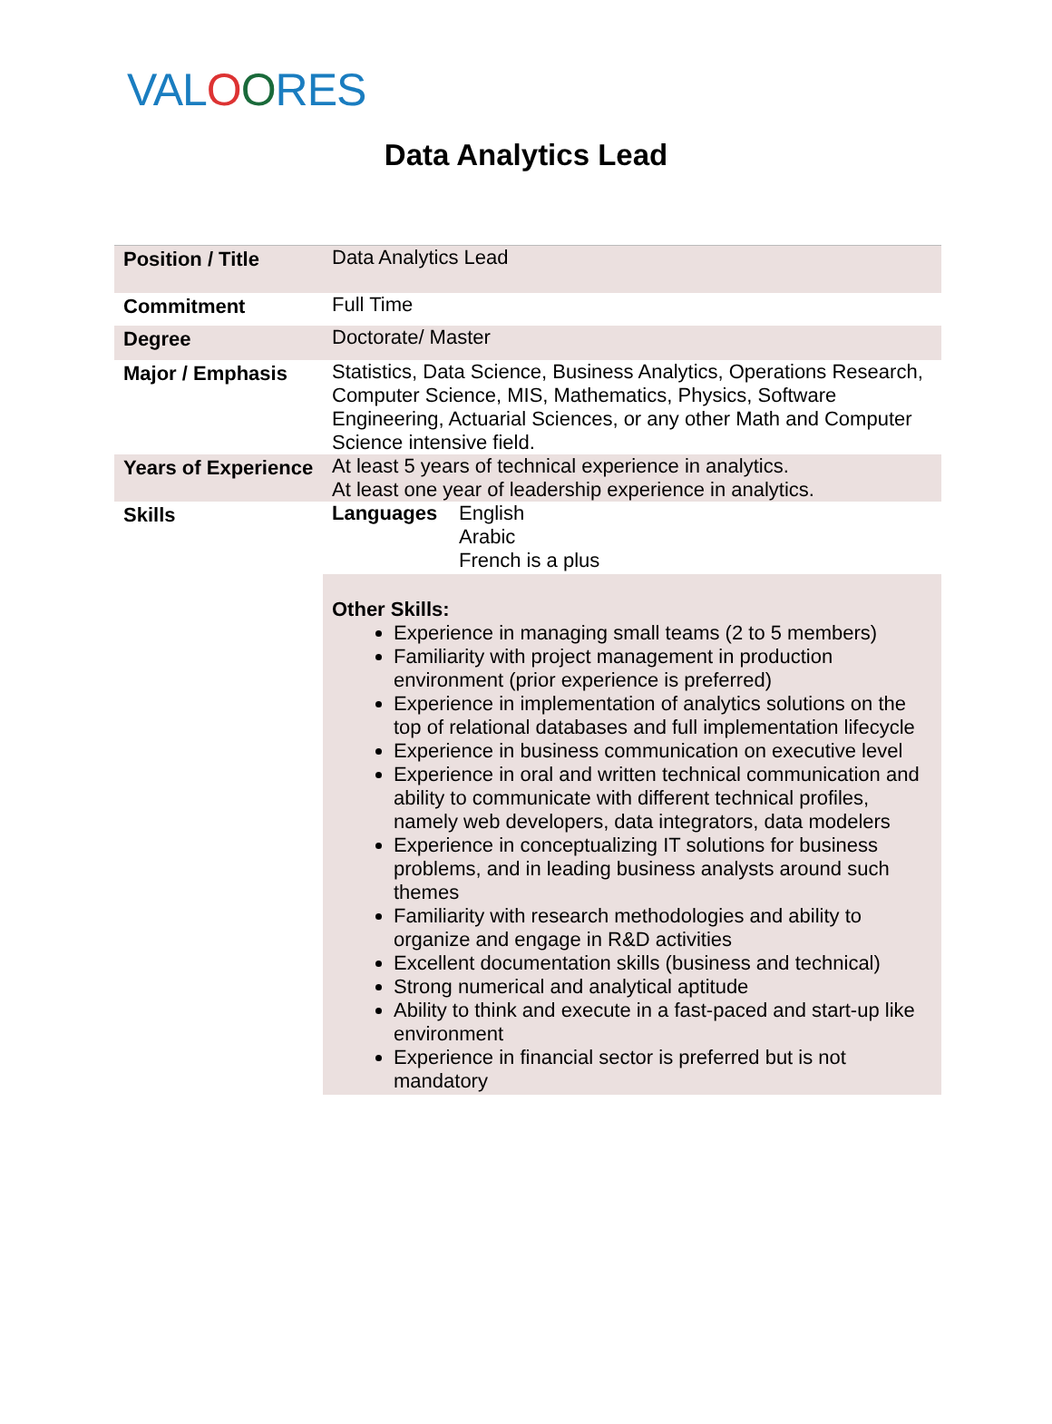VALOORES
Data Analytics Lead
| Position / Title | Data Analytics Lead |
| Commitment | Full Time |
| Degree | Doctorate/ Master |
| Major / Emphasis | Statistics, Data Science, Business Analytics, Operations Research, Computer Science, MIS, Mathematics, Physics, Software Engineering, Actuarial Sciences, or any other Math and Computer Science intensive field. |
| Years of Experience | At least 5 years of technical experience in analytics. At least one year of leadership experience in analytics. |
| Skills | / Languages / English Arabic French is a plus / Other Skills: Experience in managing small teams (2 to 5 members) Familiarity with project management in production environment (prior experience is preferred) Experience in implementation of analytics solutions on the top of relational databases and full implementation lifecycle Experience in business communication on executive level Experience in oral and written technical communication and ability to communicate with different technical profiles, namely web developers, data integrators, data modelers Experience in conceptualizing IT solutions for business problems, and in leading business analysts around such themes Familiarity with research methodologies and ability to organize and engage in R&D activities Excellent documentation skills (business and technical) Strong numerical and analytical aptitude Ability to think and execute in a fast-paced and start-up like environment Experience in financial sector is preferred but is not mandatory |